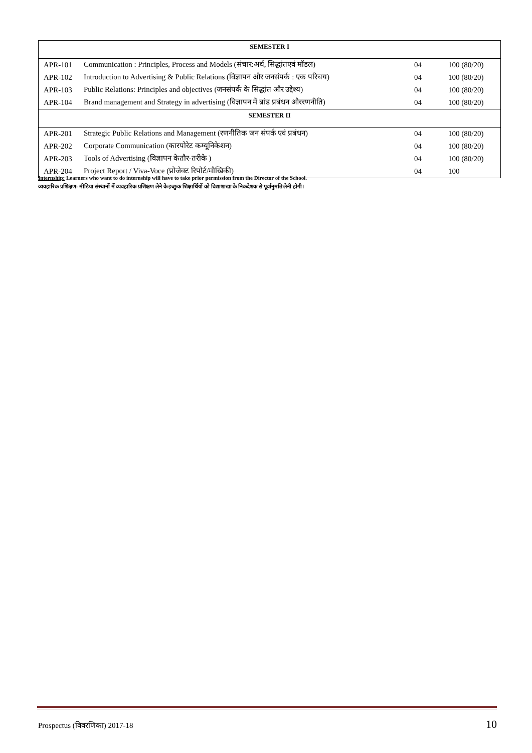| SEMESTER I | | | |
| --- | --- | --- | --- |
| APR-101 | Communication : Principles, Process and Models (संचार:अर्थ, सिद्धांतएवं मॉडल) | 04 | 100 (80/20) |
| APR-102 | Introduction to Advertising & Public Relations (विज्ञापन और जनसंपर्क : एक परिचय) | 04 | 100 (80/20) |
| APR-103 | Public Relations: Principles and objectives (जनसंपर्क के सिद्धांत और उद्देश्य) | 04 | 100 (80/20) |
| APR-104 | Brand management and Strategy in advertising (विज्ञापन में ब्रांड प्रबंधन औररणनीति) | 04 | 100 (80/20) |
| SEMESTER II | | | |
| APR-201 | Strategic Public Relations and Management (रणनीतिक जन संपर्क एवं प्रबंधन) | 04 | 100 (80/20) |
| APR-202 | Corporate Communication (कारपोरेट कम्यूनिकेशन) | 04 | 100 (80/20) |
| APR-203 | Tools of Advertising (विज्ञापन केतौर-तरीके ) | 04 | 100 (80/20) |
| APR-204 | Project Report / Viva-Voce (प्रोजेक्ट रिपोर्ट/मौखिकी) | 04 | 100 |
Internship: Learners who want to do internship will have to take prior permission from the Director of the School.
व्यवहारिक प्रशिक्षण: मीडिया संस्थानों में व्यवहारिक प्रशिक्षण लेने के इच्छुक शिक्षार्थियों को विद्याशाखा के निकदेशक से पूर्वानुमति लेनी होगी।
Prospectus (विवरणिका) 2017-18 10